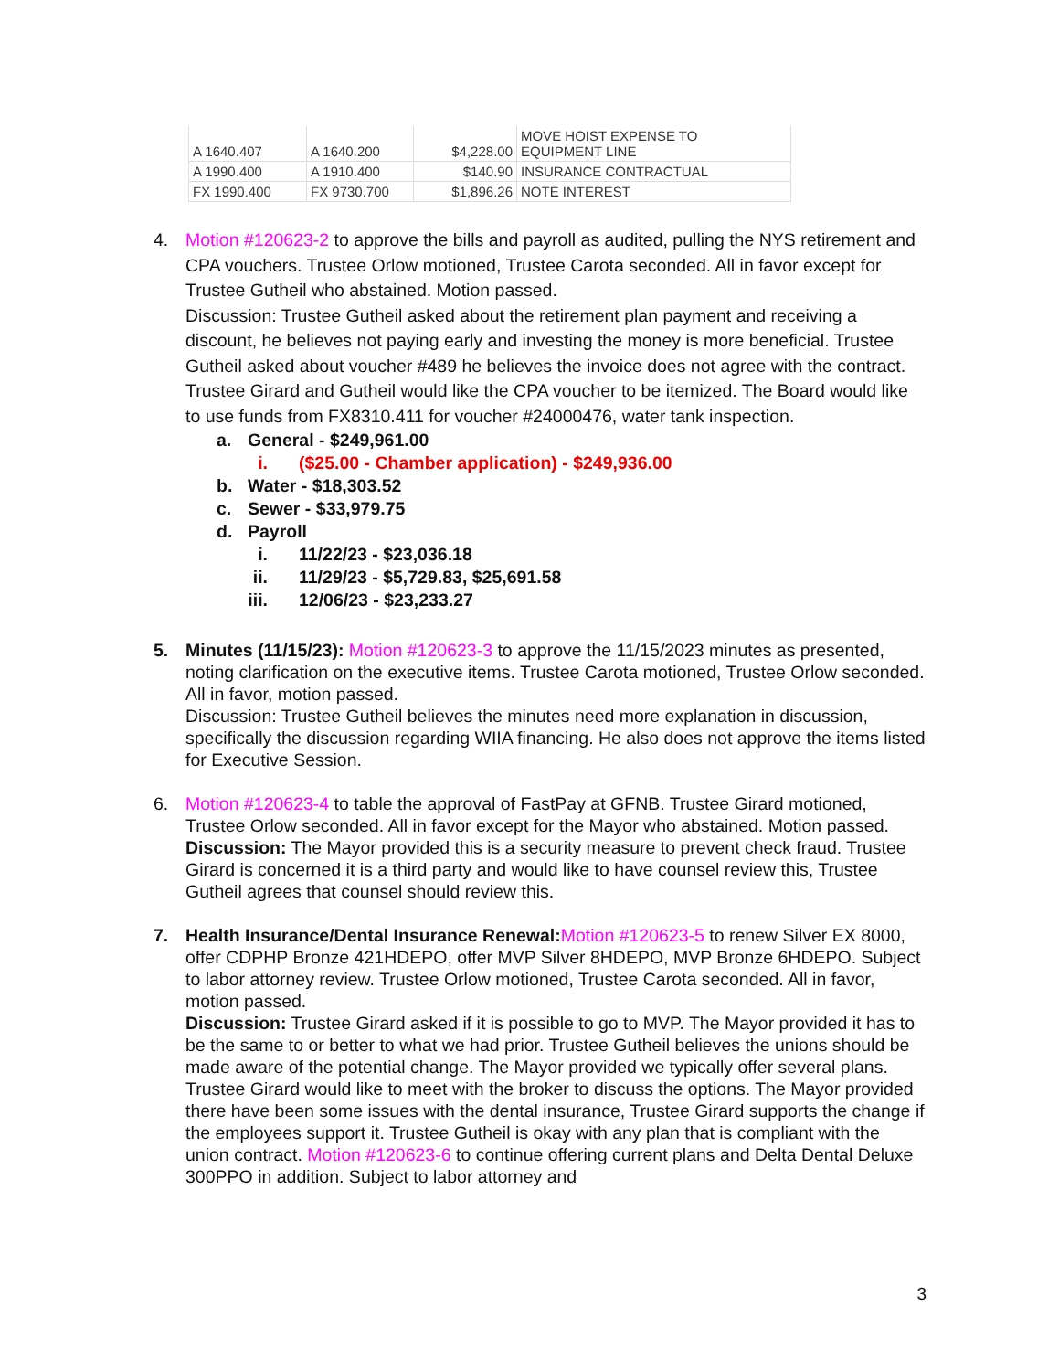| A 1640.407 | A 1640.200 | $4,228.00 | MOVE HOIST EXPENSE TO EQUIPMENT LINE |
| A 1990.400 | A 1910.400 | $140.90 | INSURANCE CONTRACTUAL |
| FX 1990.400 | FX 9730.700 | $1,896.26 | NOTE INTEREST |
4. Motion #120623-2 to approve the bills and payroll as audited, pulling the NYS retirement and CPA vouchers. Trustee Orlow motioned, Trustee Carota seconded. All in favor except for Trustee Gutheil who abstained. Motion passed.
Discussion: Trustee Gutheil asked about the retirement plan payment and receiving a discount, he believes not paying early and investing the money is more beneficial. Trustee Gutheil asked about voucher #489 he believes the invoice does not agree with the contract. Trustee Girard and Gutheil would like the CPA voucher to be itemized. The Board would like to use funds from FX8310.411 for voucher #24000476, water tank inspection.
a. General - $249,961.00
i. ($25.00 - Chamber application) - $249,936.00
b. Water - $18,303.52
c. Sewer - $33,979.75
d. Payroll
i. 11/22/23 - $23,036.18
ii. 11/29/23 - $5,729.83, $25,691.58
iii. 12/06/23 - $23,233.27
5. Minutes (11/15/23): Motion #120623-3 to approve the 11/15/2023 minutes as presented, noting clarification on the executive items. Trustee Carota motioned, Trustee Orlow seconded. All in favor, motion passed.
Discussion: Trustee Gutheil believes the minutes need more explanation in discussion, specifically the discussion regarding WIIA financing. He also does not approve the items listed for Executive Session.
6. Motion #120623-4 to table the approval of FastPay at GFNB. Trustee Girard motioned, Trustee Orlow seconded. All in favor except for the Mayor who abstained. Motion passed.
Discussion: The Mayor provided this is a security measure to prevent check fraud. Trustee Girard is concerned it is a third party and would like to have counsel review this, Trustee Gutheil agrees that counsel should review this.
7. Health Insurance/Dental Insurance Renewal: Motion #120623-5 to renew Silver EX 8000, offer CDPHP Bronze 421HDEPO, offer MVP Silver 8HDEPO, MVP Bronze 6HDEPO. Subject to labor attorney review. Trustee Orlow motioned, Trustee Carota seconded. All in favor, motion passed.
Discussion: Trustee Girard asked if it is possible to go to MVP. The Mayor provided it has to be the same to or better to what we had prior. Trustee Gutheil believes the unions should be made aware of the potential change. The Mayor provided we typically offer several plans. Trustee Girard would like to meet with the broker to discuss the options. The Mayor provided there have been some issues with the dental insurance, Trustee Girard supports the change if the employees support it. Trustee Gutheil is okay with any plan that is compliant with the union contract. Motion #120623-6 to continue offering current plans and Delta Dental Deluxe 300PPO in addition. Subject to labor attorney and
3